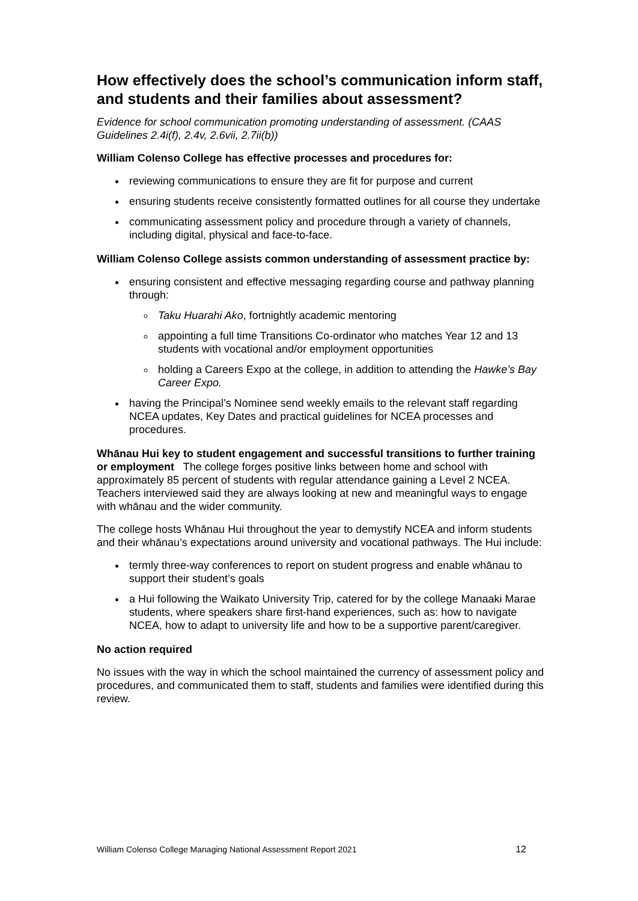How effectively does the school’s communication inform staff, and students and their families about assessment?
Evidence for school communication promoting understanding of assessment. (CAAS Guidelines 2.4i(f), 2.4v, 2.6vii, 2.7ii(b))
William Colenso College has effective processes and procedures for:
reviewing communications to ensure they are fit for purpose and current
ensuring students receive consistently formatted outlines for all course they undertake
communicating assessment policy and procedure through a variety of channels, including digital, physical and face-to-face.
William Colenso College assists common understanding of assessment practice by:
ensuring consistent and effective messaging regarding course and pathway planning through:
Taku Huarahi Ako, fortnightly academic mentoring
appointing a full time Transitions Co-ordinator who matches Year 12 and 13 students with vocational and/or employment opportunities
holding a Careers Expo at the college, in addition to attending the Hawke’s Bay Career Expo.
having the Principal’s Nominee send weekly emails to the relevant staff regarding NCEA updates, Key Dates and practical guidelines for NCEA processes and procedures.
Whānau Hui key to student engagement and successful transitions to further training or employment The college forges positive links between home and school with approximately 85 percent of students with regular attendance gaining a Level 2 NCEA. Teachers interviewed said they are always looking at new and meaningful ways to engage with whānau and the wider community.
The college hosts Whānau Hui throughout the year to demystify NCEA and inform students and their whānau’s expectations around university and vocational pathways. The Hui include:
termly three-way conferences to report on student progress and enable whānau to support their student’s goals
a Hui following the Waikato University Trip, catered for by the college Manaaki Marae students, where speakers share first-hand experiences, such as: how to navigate NCEA, how to adapt to university life and how to be a supportive parent/caregiver.
No action required
No issues with the way in which the school maintained the currency of assessment policy and procedures, and communicated them to staff, students and families were identified during this review.
William Colenso College Managing National Assessment Report 2021 12